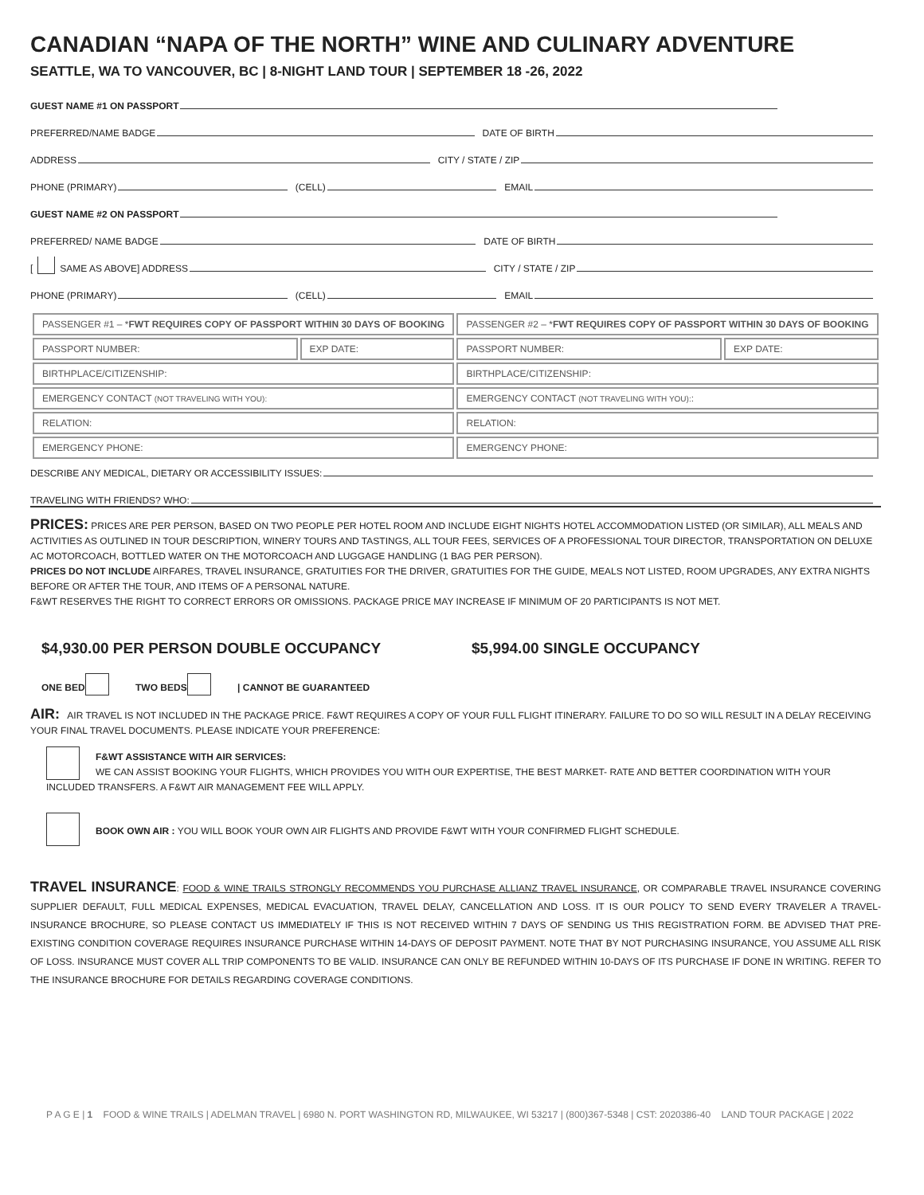CANADIAN “NAPA OF THE NORTH” WINE AND CULINARY ADVENTURE
SEATTLE, WA TO VANCOUVER, BC | 8-NIGHT LAND TOUR | SEPTEMBER 18 -26, 2022
GUEST NAME #1 ON PASSPORT
PREFERRED/NAME BADGE DATE OF BIRTH
ADDRESS CITY / STATE / ZIP
PHONE (PRIMARY) (CELL) EMAIL
GUEST NAME #2 ON PASSPORT
PREFERRED/ NAME BADGE DATE OF BIRTH
[ SAME AS ABOVE] ADDRESS CITY / STATE / ZIP
PHONE (PRIMARY) (CELL) EMAIL
| PASSENGER #1 – * FWT REQUIRES COPY OF PASSPORT WITHIN 30 DAYS OF BOOKING | | PASSENGER #2 – * FWT REQUIRES COPY OF PASSPORT WITHIN 30 DAYS OF BOOKING | |
| --- | --- | --- | --- |
| PASSPORT NUMBER: | EXP DATE: | PASSPORT NUMBER: | EXP DATE: |
| BIRTHPLACE/CITIZENSHIP: | | BIRTHPLACE/CITIZENSHIP: | |
| EMERGENCY CONTACT (NOT TRAVELING WITH YOU): | | EMERGENCY CONTACT (NOT TRAVELING WITH YOU): : | |
| RELATION: | | RELATION: | |
| EMERGENCY PHONE: | | EMERGENCY PHONE: | |
DESCRIBE ANY MEDICAL, DIETARY OR ACCESSIBILITY ISSUES:
TRAVELING WITH FRIENDS? WHO:
PRICES: PRICES ARE PER PERSON, BASED ON TWO PEOPLE PER HOTEL ROOM AND INCLUDE EIGHT NIGHTS HOTEL ACCOMMODATION LISTED (OR SIMILAR), ALL MEALS AND ACTIVITIES AS OUTLINED IN TOUR DESCRIPTION, WINERY TOURS AND TASTINGS, ALL TOUR FEES, SERVICES OF A PROFESSIONAL TOUR DIRECTOR, TRANSPORTATION ON DELUXE AC MOTORCOACH, BOTTLED WATER ON THE MOTORCOACH AND LUGGAGE HANDLING (1 BAG PER PERSON).
PRICES DO NOT INCLUDE AIRFARES, TRAVEL INSURANCE, GRATUITIES FOR THE DRIVER, GRATUITIES FOR THE GUIDE, MEALS NOT LISTED, ROOM UPGRADES, ANY EXTRA NIGHTS BEFORE OR AFTER THE TOUR, AND ITEMS OF A PERSONAL NATURE.
F&WT RESERVES THE RIGHT TO CORRECT ERRORS OR OMISSIONS. PACKAGE PRICE MAY INCREASE IF MINIMUM OF 20 PARTICIPANTS IS NOT MET.
$4,930.00 PER PERSON DOUBLE OCCUPANCY $5,994.00 SINGLE OCCUPANCY
ONE BED TWO BEDS | CANNOT BE GUARANTEED
AIR: AIR TRAVEL IS NOT INCLUDED IN THE PACKAGE PRICE. F&WT REQUIRES A COPY OF YOUR FULL FLIGHT ITINERARY. FAILURE TO DO SO WILL RESULT IN A DELAY RECEIVING YOUR FINAL TRAVEL DOCUMENTS. PLEASE INDICATE YOUR PREFERENCE:
F&WT ASSISTANCE WITH AIR SERVICES:
WE CAN ASSIST BOOKING YOUR FLIGHTS, WHICH PROVIDES YOU WITH OUR EXPERTISE, THE BEST MARKET- RATE AND BETTER COORDINATION WITH YOUR INCLUDED TRANSFERS. A F&WT AIR MANAGEMENT FEE WILL APPLY.
BOOK OWN AIR : YOU WILL BOOK YOUR OWN AIR FLIGHTS AND PROVIDE F&WT WITH YOUR CONFIRMED FLIGHT SCHEDULE.
TRAVEL INSURANCE: FOOD & WINE TRAILS STRONGLY RECOMMENDS YOU PURCHASE ALLIANZ TRAVEL INSURANCE, OR COMPARABLE TRAVEL INSURANCE COVERING SUPPLIER DEFAULT, FULL MEDICAL EXPENSES, MEDICAL EVACUATION, TRAVEL DELAY, CANCELLATION AND LOSS. IT IS OUR POLICY TO SEND EVERY TRAVELER A TRAVEL-INSURANCE BROCHURE, SO PLEASE CONTACT US IMMEDIATELY IF THIS IS NOT RECEIVED WITHIN 7 DAYS OF SENDING US THIS REGISTRATION FORM. BE ADVISED THAT PRE-EXISTING CONDITION COVERAGE REQUIRES INSURANCE PURCHASE WITHIN 14-DAYS OF DEPOSIT PAYMENT. NOTE THAT BY NOT PURCHASING INSURANCE, YOU ASSUME ALL RISK OF LOSS. INSURANCE MUST COVER ALL TRIP COMPONENTS TO BE VALID. INSURANCE CAN ONLY BE REFUNDED WITHIN 10-DAYS OF ITS PURCHASE IF DONE IN WRITING. REFER TO THE INSURANCE BROCHURE FOR DETAILS REGARDING COVERAGE CONDITIONS.
P A G E | 1 FOOD & WINE TRAILS | ADELMAN TRAVEL | 6980 N. PORT WASHINGTON RD, MILWAUKEE, WI 53217 | (800)367-5348 | CST: 2020386-40 LAND TOUR PACKAGE | 2022